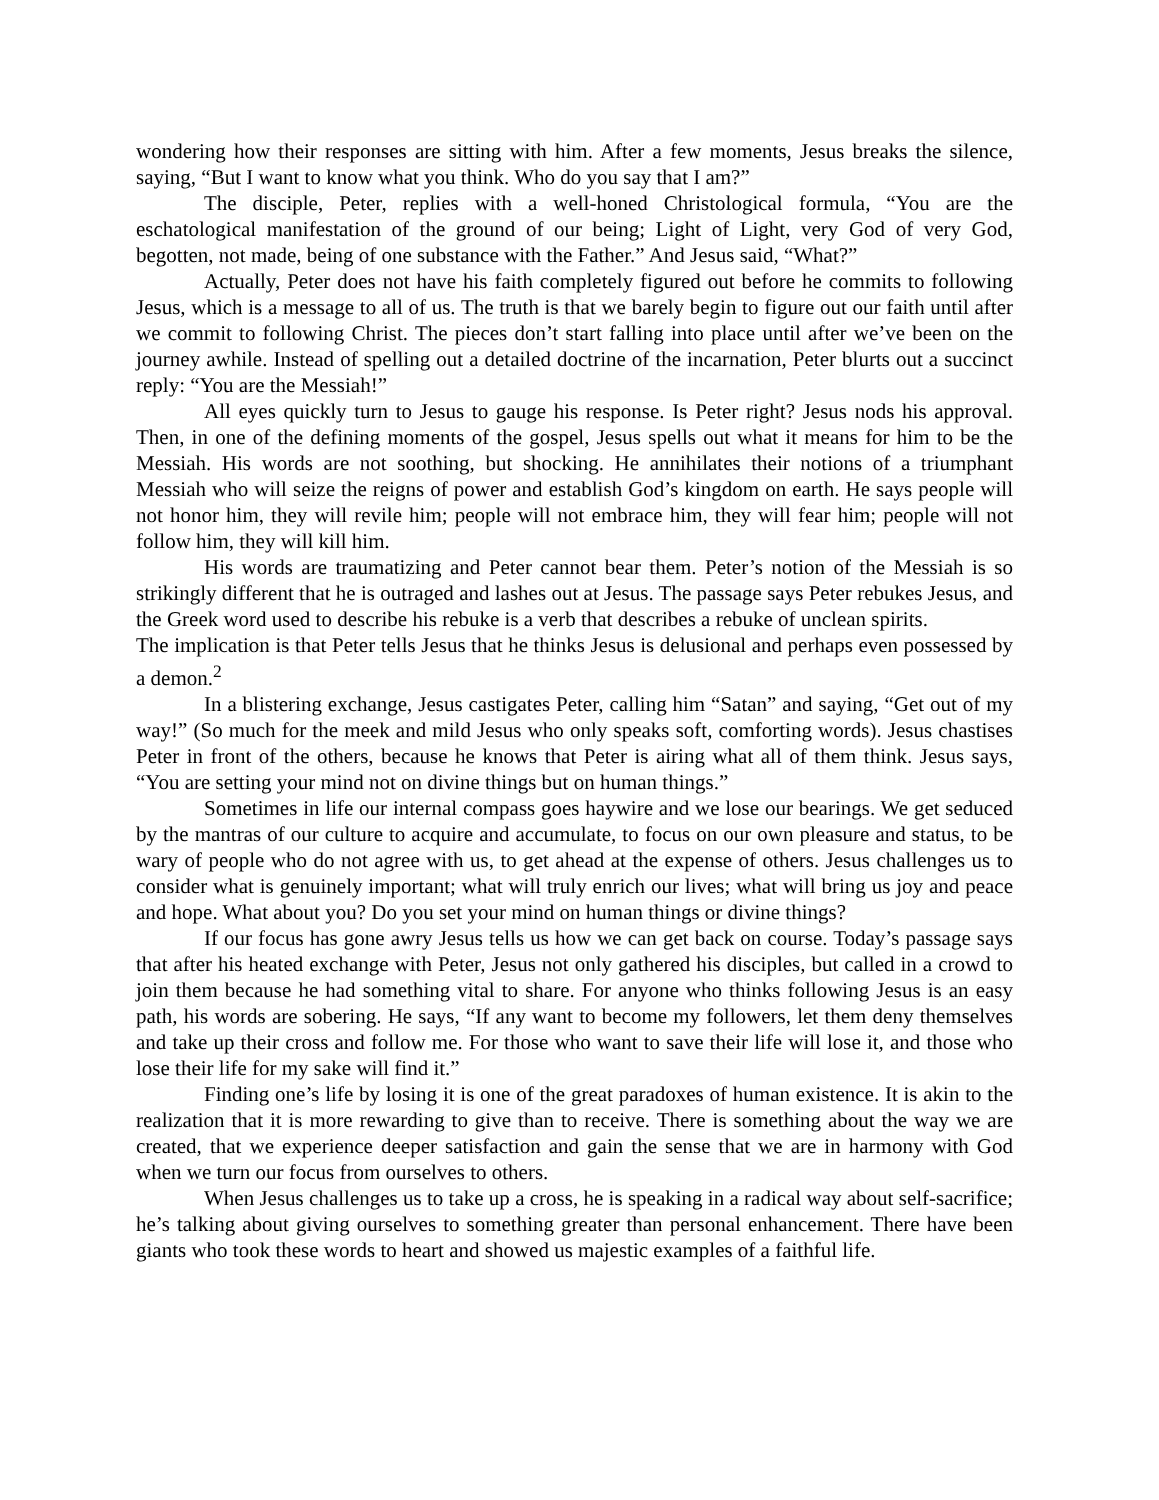wondering how their responses are sitting with him. After a few moments, Jesus breaks the silence, saying, “But I want to know what you think. Who do you say that I am?”
The disciple, Peter, replies with a well-honed Christological formula, “You are the eschatological manifestation of the ground of our being; Light of Light, very God of very God, begotten, not made, being of one substance with the Father.” And Jesus said, “What?”
Actually, Peter does not have his faith completely figured out before he commits to following Jesus, which is a message to all of us. The truth is that we barely begin to figure out our faith until after we commit to following Christ. The pieces don’t start falling into place until after we’ve been on the journey awhile. Instead of spelling out a detailed doctrine of the incarnation, Peter blurts out a succinct reply: “You are the Messiah!”
All eyes quickly turn to Jesus to gauge his response. Is Peter right? Jesus nods his approval. Then, in one of the defining moments of the gospel, Jesus spells out what it means for him to be the Messiah. His words are not soothing, but shocking. He annihilates their notions of a triumphant Messiah who will seize the reigns of power and establish God’s kingdom on earth. He says people will not honor him, they will revile him; people will not embrace him, they will fear him; people will not follow him, they will kill him.
His words are traumatizing and Peter cannot bear them. Peter’s notion of the Messiah is so strikingly different that he is outraged and lashes out at Jesus. The passage says Peter rebukes Jesus, and the Greek word used to describe his rebuke is a verb that describes a rebuke of unclean spirits.
The implication is that Peter tells Jesus that he thinks Jesus is delusional and perhaps even possessed by a demon.<sup>2</sup>
In a blistering exchange, Jesus castigates Peter, calling him “Satan” and saying, “Get out of my way!” (So much for the meek and mild Jesus who only speaks soft, comforting words). Jesus chastises Peter in front of the others, because he knows that Peter is airing what all of them think. Jesus says, “You are setting your mind not on divine things but on human things.”
Sometimes in life our internal compass goes haywire and we lose our bearings. We get seduced by the mantras of our culture to acquire and accumulate, to focus on our own pleasure and status, to be wary of people who do not agree with us, to get ahead at the expense of others. Jesus challenges us to consider what is genuinely important; what will truly enrich our lives; what will bring us joy and peace and hope. What about you? Do you set your mind on human things or divine things?
If our focus has gone awry Jesus tells us how we can get back on course. Today’s passage says that after his heated exchange with Peter, Jesus not only gathered his disciples, but called in a crowd to join them because he had something vital to share. For anyone who thinks following Jesus is an easy path, his words are sobering. He says, “If any want to become my followers, let them deny themselves and take up their cross and follow me. For those who want to save their life will lose it, and those who lose their life for my sake will find it.”
Finding one’s life by losing it is one of the great paradoxes of human existence. It is akin to the realization that it is more rewarding to give than to receive. There is something about the way we are created, that we experience deeper satisfaction and gain the sense that we are in harmony with God when we turn our focus from ourselves to others.
When Jesus challenges us to take up a cross, he is speaking in a radical way about self-sacrifice; he’s talking about giving ourselves to something greater than personal enhancement. There have been giants who took these words to heart and showed us majestic examples of a faithful life.